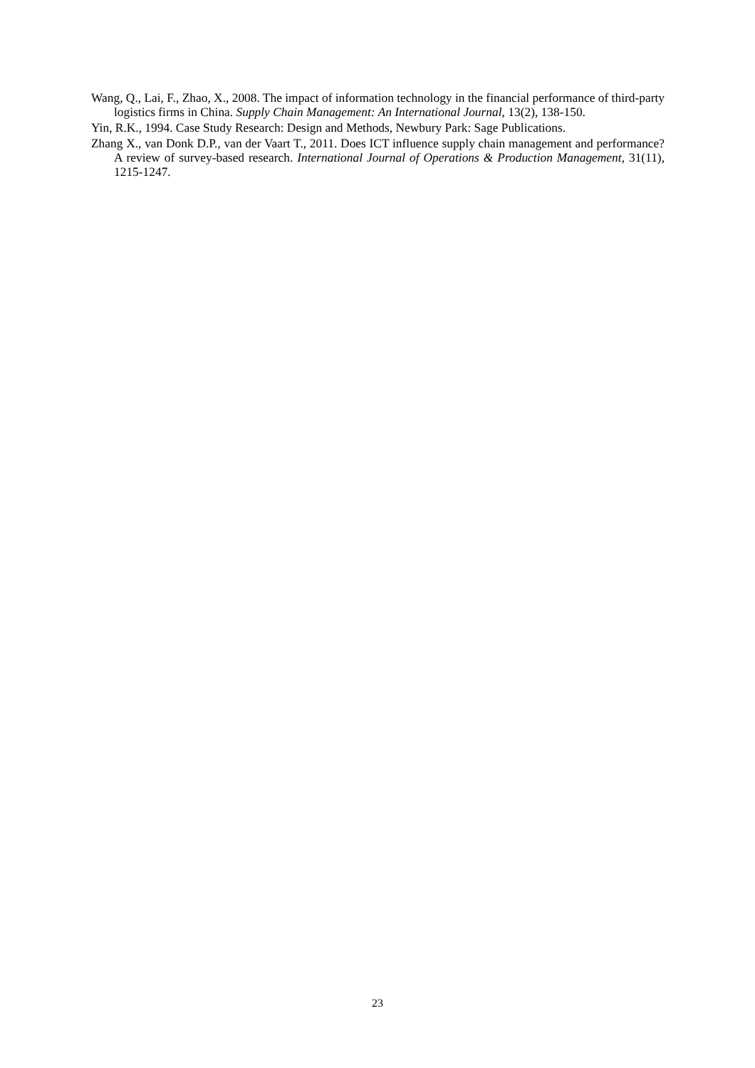Wang, Q., Lai, F., Zhao, X., 2008. The impact of information technology in the financial performance of third-party logistics firms in China. Supply Chain Management: An International Journal, 13(2), 138-150.
Yin, R.K., 1994. Case Study Research: Design and Methods, Newbury Park: Sage Publications.
Zhang X., van Donk D.P., van der Vaart T., 2011. Does ICT influence supply chain management and performance? A review of survey-based research. International Journal of Operations & Production Management, 31(11), 1215-1247.
23